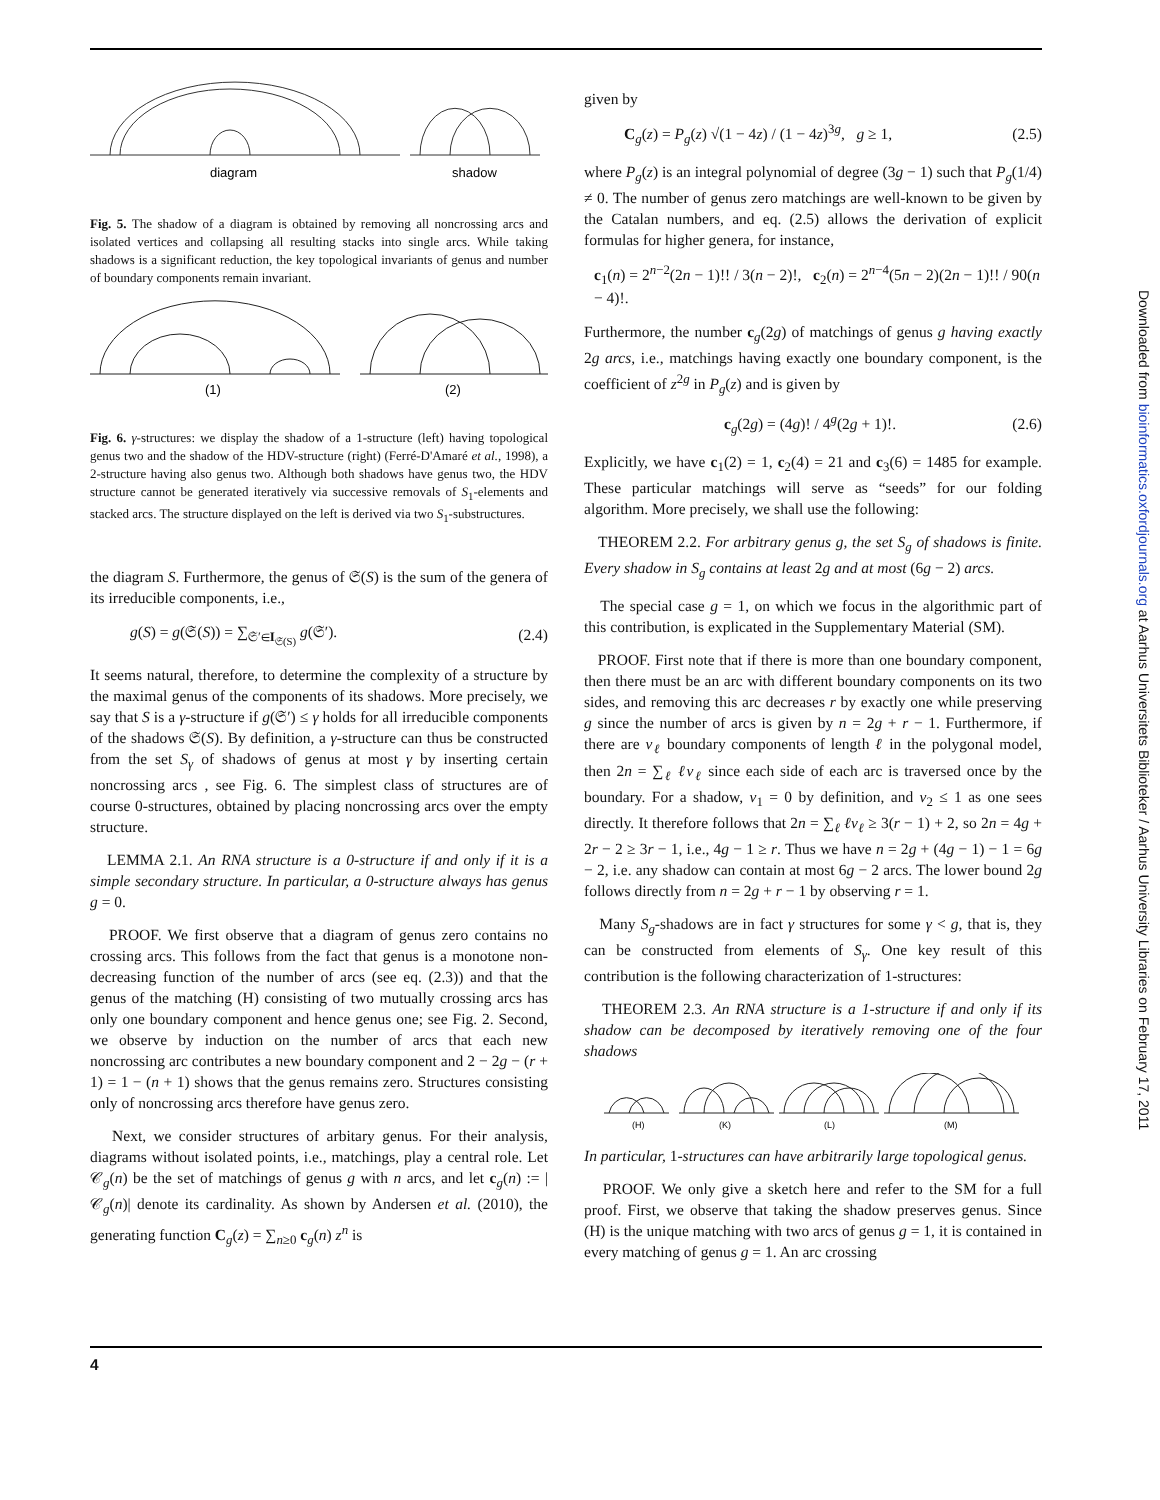diagram
shadow
Fig. 5. The shadow of a diagram is obtained by removing all noncrossing arcs and isolated vertices and collapsing all resulting stacks into single arcs. While taking shadows is a significant reduction, the key topological invariants of genus and number of boundary components remain invariant.
(1)
(2)
Fig. 6. γ-structures: we display the shadow of a 1-structure (left) having topological genus two and the shadow of the HDV-structure (right) (Ferré-D'Amaré et al., 1998), a 2-structure having also genus two. Although both shadows have genus two, the HDV structure cannot be generated iteratively via successive removals of S<sub>1</sub>-elements and stacked arcs. The structure displayed on the left is derived via two S<sub>1</sub>-substructures.
the diagram S. Furthermore, the genus of 𝔖(S) is the sum of the genera of its irreducible components, i.e.,
g(S) = g(𝔖(S)) = ∑<sub>𝔖′∈I<sub>𝔖(S)</sub></sub> g(𝔖′). (2.4)
It seems natural, therefore, to determine the complexity of a structure by the maximal genus of the components of its shadows. More precisely, we say that S is a γ-structure if g(𝔖′) ≤ γ holds for all irreducible components of the shadows 𝔖(S). By definition, a γ-structure can thus be constructed from the set S<sub>γ</sub> of shadows of genus at most γ by inserting certain noncrossing arcs , see Fig. 6. The simplest class of structures are of course 0-structures, obtained by placing noncrossing arcs over the empty structure.
LEMMA 2.1. An RNA structure is a 0-structure if and only if it is a simple secondary structure. In particular, a 0-structure always has genus g = 0.
PROOF. We first observe that a diagram of genus zero contains no crossing arcs. This follows from the fact that genus is a monotone non-decreasing function of the number of arcs (see eq. (2.3)) and that the genus of the matching (H) consisting of two mutually crossing arcs has only one boundary component and hence genus one; see Fig. 2. Second, we observe by induction on the number of arcs that each new noncrossing arc contributes a new boundary component and 2 − 2g − (r + 1) = 1 − (n + 1) shows that the genus remains zero. Structures consisting only of noncrossing arcs therefore have genus zero.
Next, we consider structures of arbitary genus. For their analysis, diagrams without isolated points, i.e., matchings, play a central role. Let 𝒞<sub>g</sub>(n) be the set of matchings of genus g with n arcs, and let c<sub>g</sub>(n) := |𝒞<sub>g</sub>(n)| denote its cardinality. As shown by Andersen et al. (2010), the generating function C<sub>g</sub>(z) = ∑<sub>n≥0</sub> c<sub>g</sub>(n) z<sup>n</sup> is
given by
C<sub>g</sub>(z) = P<sub>g</sub>(z) √(1 − 4z) / (1 − 4z)<sup>3g</sup>, g ≥ 1, (2.5)
where P<sub>g</sub>(z) is an integral polynomial of degree (3g − 1) such that P<sub>g</sub>(1/4) ≠ 0. The number of genus zero matchings are well-known to be given by the Catalan numbers, and eq. (2.5) allows the derivation of explicit formulas for higher genera, for instance,
c<sub>1</sub>(n) = 2<sup>n−2</sup>(2n − 1)!! / 3(n − 2)!, c<sub>2</sub>(n) = 2<sup>n−4</sup>(5n − 2)(2n − 1)!! / 90(n − 4)!.
Furthermore, the number c<sub>g</sub>(2g) of matchings of genus g having exactly 2g arcs, i.e., matchings having exactly one boundary component, is the coefficient of z<sup>2g</sup> in P<sub>g</sub>(z) and is given by
c<sub>g</sub>(2g) = (4g)! / 4<sup>g</sup>(2g + 1)!. (2.6)
Explicitly, we have c<sub>1</sub>(2) = 1, c<sub>2</sub>(4) = 21 and c<sub>3</sub>(6) = 1485 for example. These particular matchings will serve as “seeds” for our folding algorithm. More precisely, we shall use the following:
THEOREM 2.2. For arbitrary genus g, the set S<sub>g</sub> of shadows is finite. Every shadow in S<sub>g</sub> contains at least 2g and at most (6g − 2) arcs.
The special case g = 1, on which we focus in the algorithmic part of this contribution, is explicated in the Supplementary Material (SM).
PROOF. First note that if there is more than one boundary component, then there must be an arc with different boundary components on its two sides, and removing this arc decreases r by exactly one while preserving g since the number of arcs is given by n = 2g + r − 1. Furthermore, if there are ν<sub>ℓ</sub> boundary components of length ℓ in the polygonal model, then 2n = ∑<sub>ℓ</sub> ℓν<sub>ℓ</sub> since each side of each arc is traversed once by the boundary. For a shadow, ν<sub>1</sub> = 0 by definition, and ν<sub>2</sub> ≤ 1 as one sees directly. It therefore follows that 2n = ∑<sub>ℓ</sub> ℓν<sub>ℓ</sub> ≥ 3(r − 1) + 2, so 2n = 4g + 2r − 2 ≥ 3r − 1, i.e., 4g − 1 ≥ r. Thus we have n = 2g + (4g − 1) − 1 = 6g − 2, i.e. any shadow can contain at most 6g − 2 arcs. The lower bound 2g follows directly from n = 2g + r − 1 by observing r = 1.
Many S<sub>g</sub>-shadows are in fact γ structures for some γ < g, that is, they can be constructed from elements of S<sub>γ</sub>. One key result of this contribution is the following characterization of 1-structures:
THEOREM 2.3. An RNA structure is a 1-structure if and only if its shadow can be decomposed by iteratively removing one of the four shadows
(H)
(K)
(L)
(M)
In particular, 1-structures can have arbitrarily large topological genus.
PROOF. We only give a sketch here and refer to the SM for a full proof. First, we observe that taking the shadow preserves genus. Since (H) is the unique matching with two arcs of genus g = 1, it is contained in every matching of genus g = 1. An arc crossing
4
Downloaded from bioinformatics.oxfordjournals.org at Aarhus Universitets Biblioteker / Aarhus University Libraries on February 17, 2011